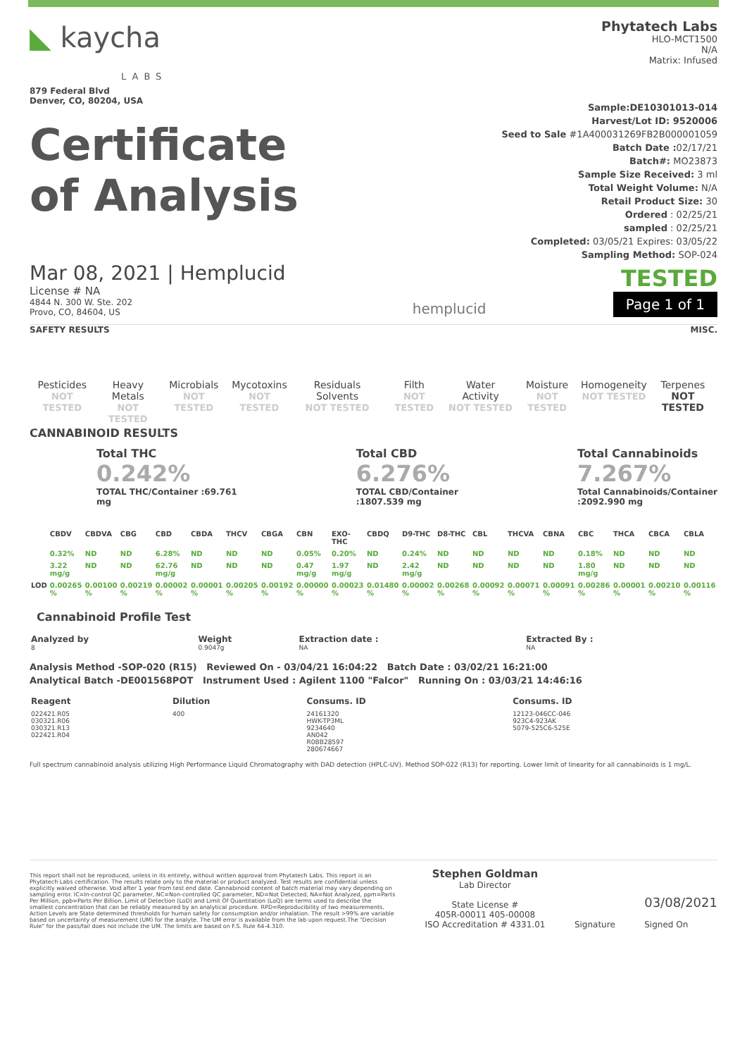◣ kaycha
LABS
879 Federal Blvd
Denver, CO, 80204, USA
Certificate
of Analysis
Phytatech Labs
HLO-MCT1500
N/A
Matrix: Infused
Sample:DE10301013-014
Harvest/Lot ID: 9520006
Seed to Sale #1A400031269FB2B000001059
Batch Date : 02/17/21
Batch#: MO23873
Sample Size Received: 3 ml
Total Weight Volume: N/A
Retail Product Size: 30
Ordered : 02/25/21
sampled : 02/25/21
Completed: 03/05/21 Expires: 03/05/22
Sampling Method: SOP-024
Mar 08, 2021 | Hemplucid
License # NA
4844 N. 300 W. Ste. 202
Provo, CO, 84604, US
hemplucid
TESTED
Page 1 of 1
SAFETY RESULTS MISC.
| Pesticides NOT TESTED | Heavy Metals NOT TESTED | Microbials NOT TESTED | Mycotoxins NOT TESTED | Residuals Solvents NOT TESTED | Filth NOT TESTED | Water Activity NOT TESTED | Moisture NOT TESTED | Homogeneity NOT TESTED | Terpenes NOT TESTED |
CANNABINOID RESULTS
Total THC
0.242%
TOTAL THC/Container :69.761
mg
Total CBD
6.276%
TOTAL CBD/Container
:1807.539 mg
Total Cannabinoids
7.267%
Total Cannabinoids/Container
:2092.990 mg
| | CBDV | CBDVA | CBG | CBD | CBDA | THCV | CBGA | CBN | EXO-THC | CBDQ | D9-THC | D8-THC | CBL | THCVA | CBNA | CBC | THCA | CBCA | CBLA |
| --- | --- | --- | --- | --- | --- | --- | --- | --- | --- | --- | --- | --- | --- | --- | --- | --- | --- | --- | --- |
| | 0.32% | ND | ND | 6.28% | ND | ND | ND | 0.05% | 0.20% | ND | 0.24% | ND | ND | ND | ND | 0.18% | ND | ND | ND |
| | 3.22 mg/g | ND | ND | 62.76 mg/g | ND | ND | ND | 0.47 mg/g | 1.97 mg/g | ND | 2.42 mg/g | ND | ND | ND | ND | 1.80 mg/g | ND | ND | ND |
| LOD | 0.00265 % | 0.00100 % | 0.00219 % | 0.00002 % | 0.00001 % | 0.00205 % | 0.00192 % | 0.00000 % | 0.00023 % | 0.01480 % | 0.00002 % | 0.00268 % | 0.00092 % | 0.00071 % | 0.00091 % | 0.00286 % | 0.00001 % | 0.00210 % | 0.00116 % |
Cannabinoid Profile Test
| Analyzed by 8 | Weight 0.9047g | Extraction date : NA | Extracted By : NA |
Analysis Method -SOP-020 (R15) Reviewed On - 03/04/21 16:04:22 Batch Date : 03/02/21 16:21:00
Analytical Batch -DE001568POT Instrument Used : Agilent 1100 "Falcor" Running On : 03/03/21 14:46:16
| Reagent | Dilution | Consums. ID | Consums. ID |
| --- | --- | --- | --- |
| 022421.R05 030321.R06 030321.R13 022421.R04 | 400 | 24161320 HWK-TP3ML 9234640 AN042 R0BB28597 280674667 | 12123-046CC-046 923C4-923AK 5079-525C6-525E |
Full spectrum cannabinoid analysis utilizing High Performance Liquid Chromatography with DAD detection (HPLC-UV). Method SOP-022 (R13) for reporting. Lower limit of linearity for all cannabinoids is 1 mg/L.
This report shall not be reproduced, unless in its entirety, without written approval from Phytatech Labs. This report is an Phytatech Labs certification. The results relate only to the material or product analyzed. Test results are confidential unless explicitly waived otherwise. Void after 1 year from test end date. Cannabinoid content of batch material may vary depending on sampling error. IC=In-control QC parameter, NC=Non-controlled QC parameter, ND=Not Detected, NA=Not Analyzed, ppm=Parts Per Million, ppb=Parts Per Billion. Limit of Detection (LoD) and Limit Of Quantitation (LoQ) are terms used to describe the smallest concentration that can be reliably measured by an analytical procedure. RPD=Reproducibility of two measurements. Action Levels are State determined thresholds for human safety for consumption and/or inhalation. The result >99% are variable based on uncertainty of measurement (UM) for the analyte. The UM error is available from the lab upon request.The "Decision Rule" for the pass/fail does not include the UM. The limits are based on F.S. Rule 64-4.310.
Stephen Goldman
Lab Director
State License #
405R-00011 405-00008
ISO Accreditation # 4331.01
Signature
03/08/2021
Signed On